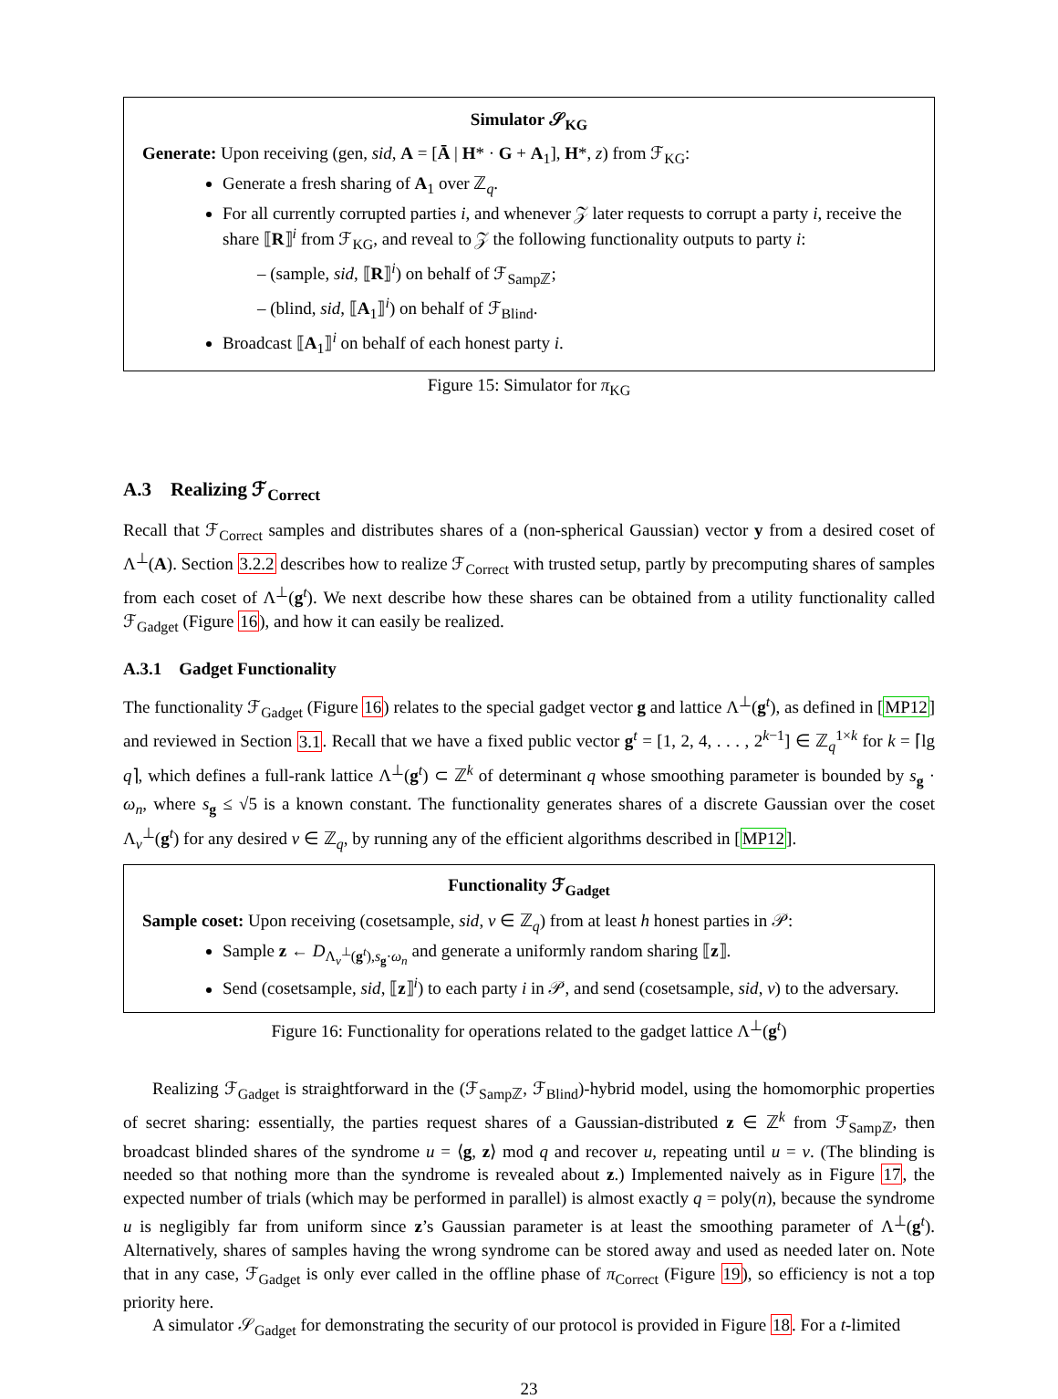Simulator 𝒮<sub>KG</sub>
Generate: Upon receiving (gen, sid, A = [Ā | H* · G + A<sub>1</sub>], H*, z) from ℱ<sub>KG</sub>:
Generate a fresh sharing of A<sub>1</sub> over ℤ<sub>q</sub>.
For all currently corrupted parties i, and whenever 𝒵 later requests to corrupt a party i, receive the share ⟦R⟧<sup>i</sup> from ℱ<sub>KG</sub>, and reveal to 𝒵 the following functionality outputs to party i:
– (sample, sid, ⟦R⟧<sup>i</sup>) on behalf of ℱ<sub>Sampℤ</sub>;
– (blind, sid, ⟦A<sub>1</sub>⟧<sup>i</sup>) on behalf of ℱ<sub>Blind</sub>.
Broadcast ⟦A<sub>1</sub>⟧<sup>i</sup> on behalf of each honest party i.
Figure 15: Simulator for π<sub>KG</sub>
A.3 Realizing ℱ<sub>Correct</sub>
Recall that ℱ<sub>Correct</sub> samples and distributes shares of a (non-spherical Gaussian) vector y from a desired coset of Λ<sup>⊥</sup>(A). Section 3.2.2 describes how to realize ℱ<sub>Correct</sub> with trusted setup, partly by precomputing shares of samples from each coset of Λ<sup>⊥</sup>(g<sup>t</sup>). We next describe how these shares can be obtained from a utility functionality called ℱ<sub>Gadget</sub> (Figure 16), and how it can easily be realized.
A.3.1 Gadget Functionality
The functionality ℱ<sub>Gadget</sub> (Figure 16) relates to the special gadget vector g and lattice Λ<sup>⊥</sup>(g<sup>t</sup>), as defined in [MP12] and reviewed in Section 3.1. Recall that we have a fixed public vector g<sup>t</sup> = [1, 2, 4, . . . , 2<sup>k−1</sup>] ∈ ℤ<sub>q</sub><sup>1×k</sup> for k = ⌈lg q⌉, which defines a full-rank lattice Λ<sup>⊥</sup>(g<sup>t</sup>) ⊂ ℤ<sup>k</sup> of determinant q whose smoothing parameter is bounded by s<sub>g</sub> · ω<sub>n</sub>, where s<sub>g</sub> ≤ √5 is a known constant. The functionality generates shares of a discrete Gaussian over the coset Λ<sub>v</sub><sup>⊥</sup>(g<sup>t</sup>) for any desired v ∈ ℤ<sub>q</sub>, by running any of the efficient algorithms described in [MP12].
Functionality ℱ<sub>Gadget</sub>
Sample coset: Upon receiving (cosetsample, sid, v ∈ ℤ<sub>q</sub>) from at least h honest parties in 𝒫:
Sample z ← D<sub>Λ<sub>v</sub><sup>⊥</sup>(g<sup>t</sup>),s<sub>g</sub>·ω<sub>n</sub></sub> and generate a uniformly random sharing ⟦z⟧.
Send (cosetsample, sid, ⟦z⟧<sup>i</sup>) to each party i in 𝒫, and send (cosetsample, sid, v) to the adversary.
Figure 16: Functionality for operations related to the gadget lattice Λ<sup>⊥</sup>(g<sup>t</sup>)
Realizing ℱ<sub>Gadget</sub> is straightforward in the (ℱ<sub>Sampℤ</sub>, ℱ<sub>Blind</sub>)-hybrid model, using the homomorphic properties of secret sharing: essentially, the parties request shares of a Gaussian-distributed z ∈ ℤ<sup>k</sup> from ℱ<sub>Sampℤ</sub>, then broadcast blinded shares of the syndrome u = ⟨g, z⟩ mod q and recover u, repeating until u = v. (The blinding is needed so that nothing more than the syndrome is revealed about z.) Implemented naively as in Figure 17, the expected number of trials (which may be performed in parallel) is almost exactly q = poly(n), because the syndrome u is negligibly far from uniform since z’s Gaussian parameter is at least the smoothing parameter of Λ<sup>⊥</sup>(g<sup>t</sup>). Alternatively, shares of samples having the wrong syndrome can be stored away and used as needed later on. Note that in any case, ℱ<sub>Gadget</sub> is only ever called in the offline phase of π<sub>Correct</sub> (Figure 19), so efficiency is not a top priority here.
A simulator 𝒮<sub>Gadget</sub> for demonstrating the security of our protocol is provided in Figure 18. For a t-limited
23